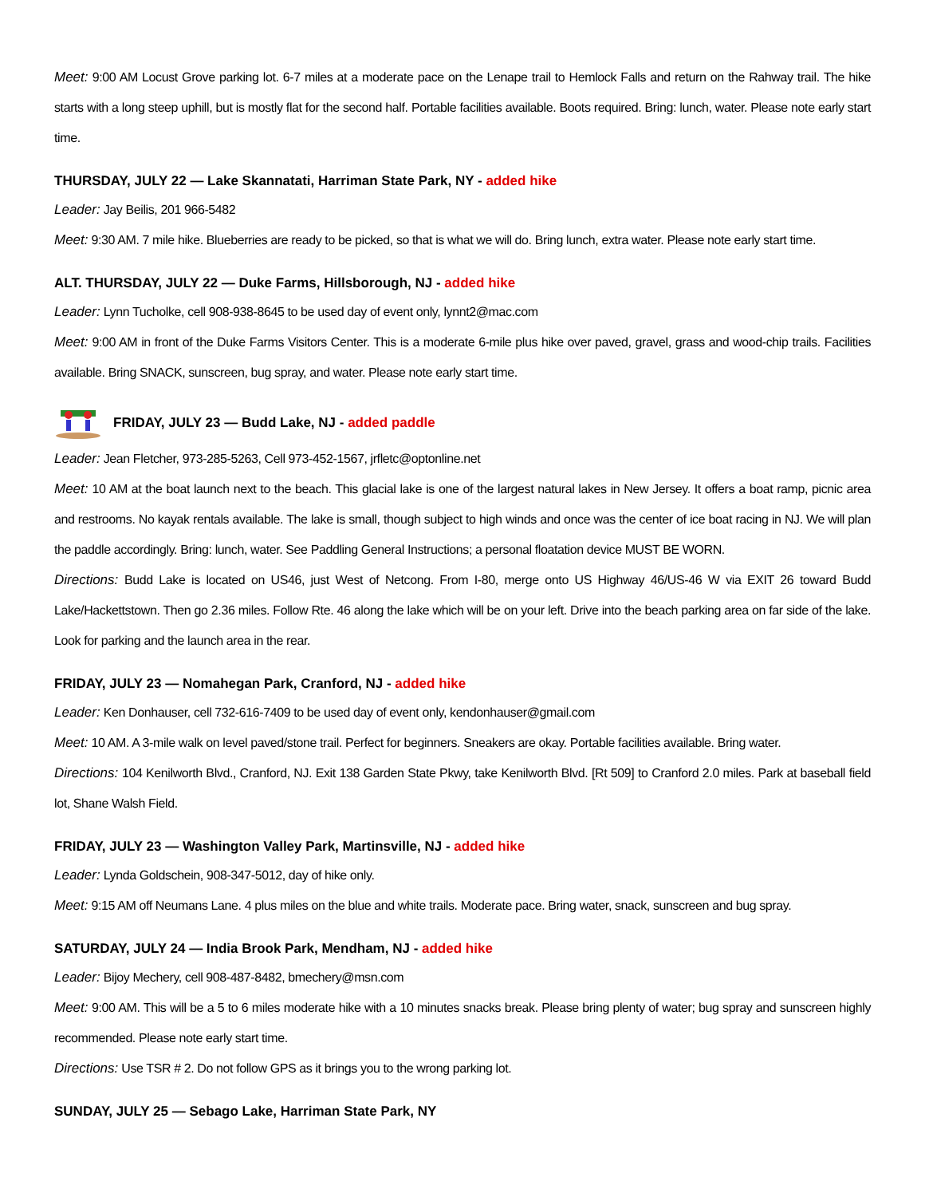Meet: 9:00 AM Locust Grove parking lot. 6-7 miles at a moderate pace on the Lenape trail to Hemlock Falls and return on the Rahway trail. The hike starts with a long steep uphill, but is mostly flat for the second half. Portable facilities available. Boots required. Bring: lunch, water. Please note early start time.
THURSDAY, JULY 22 — Lake Skannatati, Harriman State Park, NY - added hike
Leader: Jay Beilis, 201 966-5482
Meet: 9:30 AM. 7 mile hike. Blueberries are ready to be picked, so that is what we will do. Bring lunch, extra water. Please note early start time.
ALT. THURSDAY, JULY 22 — Duke Farms, Hillsborough, NJ - added hike
Leader: Lynn Tucholke, cell 908-938-8645 to be used day of event only, lynnt2@mac.com
Meet: 9:00 AM in front of the Duke Farms Visitors Center. This is a moderate 6-mile plus hike over paved, gravel, grass and wood-chip trails. Facilities available. Bring SNACK, sunscreen, bug spray, and water. Please note early start time.
FRIDAY, JULY 23 — Budd Lake, NJ - added paddle
Leader: Jean Fletcher, 973-285-5263, Cell 973-452-1567, jrfletc@optonline.net
Meet: 10 AM at the boat launch next to the beach. This glacial lake is one of the largest natural lakes in New Jersey. It offers a boat ramp, picnic area and restrooms. No kayak rentals available. The lake is small, though subject to high winds and once was the center of ice boat racing in NJ. We will plan the paddle accordingly. Bring: lunch, water. See Paddling General Instructions; a personal floatation device MUST BE WORN.
Directions: Budd Lake is located on US46, just West of Netcong. From I-80, merge onto US Highway 46/US-46 W via EXIT 26 toward Budd Lake/Hackettstown. Then go 2.36 miles. Follow Rte. 46 along the lake which will be on your left. Drive into the beach parking area on far side of the lake. Look for parking and the launch area in the rear.
FRIDAY, JULY 23 — Nomahegan Park, Cranford, NJ - added hike
Leader: Ken Donhauser, cell 732-616-7409 to be used day of event only, kendonhauser@gmail.com
Meet: 10 AM. A 3-mile walk on level paved/stone trail. Perfect for beginners. Sneakers are okay. Portable facilities available. Bring water.
Directions: 104 Kenilworth Blvd., Cranford, NJ. Exit 138 Garden State Pkwy, take Kenilworth Blvd. [Rt 509] to Cranford 2.0 miles. Park at baseball field lot, Shane Walsh Field.
FRIDAY, JULY 23 — Washington Valley Park, Martinsville, NJ - added hike
Leader: Lynda Goldschein, 908-347-5012, day of hike only.
Meet: 9:15 AM off Neumans Lane. 4 plus miles on the blue and white trails. Moderate pace. Bring water, snack, sunscreen and bug spray.
SATURDAY, JULY 24 — India Brook Park, Mendham, NJ - added hike
Leader: Bijoy Mechery, cell 908-487-8482, bmechery@msn.com
Meet: 9:00 AM. This will be a 5 to 6 miles moderate hike with a 10 minutes snacks break. Please bring plenty of water; bug spray and sunscreen highly recommended. Please note early start time.
Directions: Use TSR # 2. Do not follow GPS as it brings you to the wrong parking lot.
SUNDAY, JULY 25 — Sebago Lake, Harriman State Park, NY